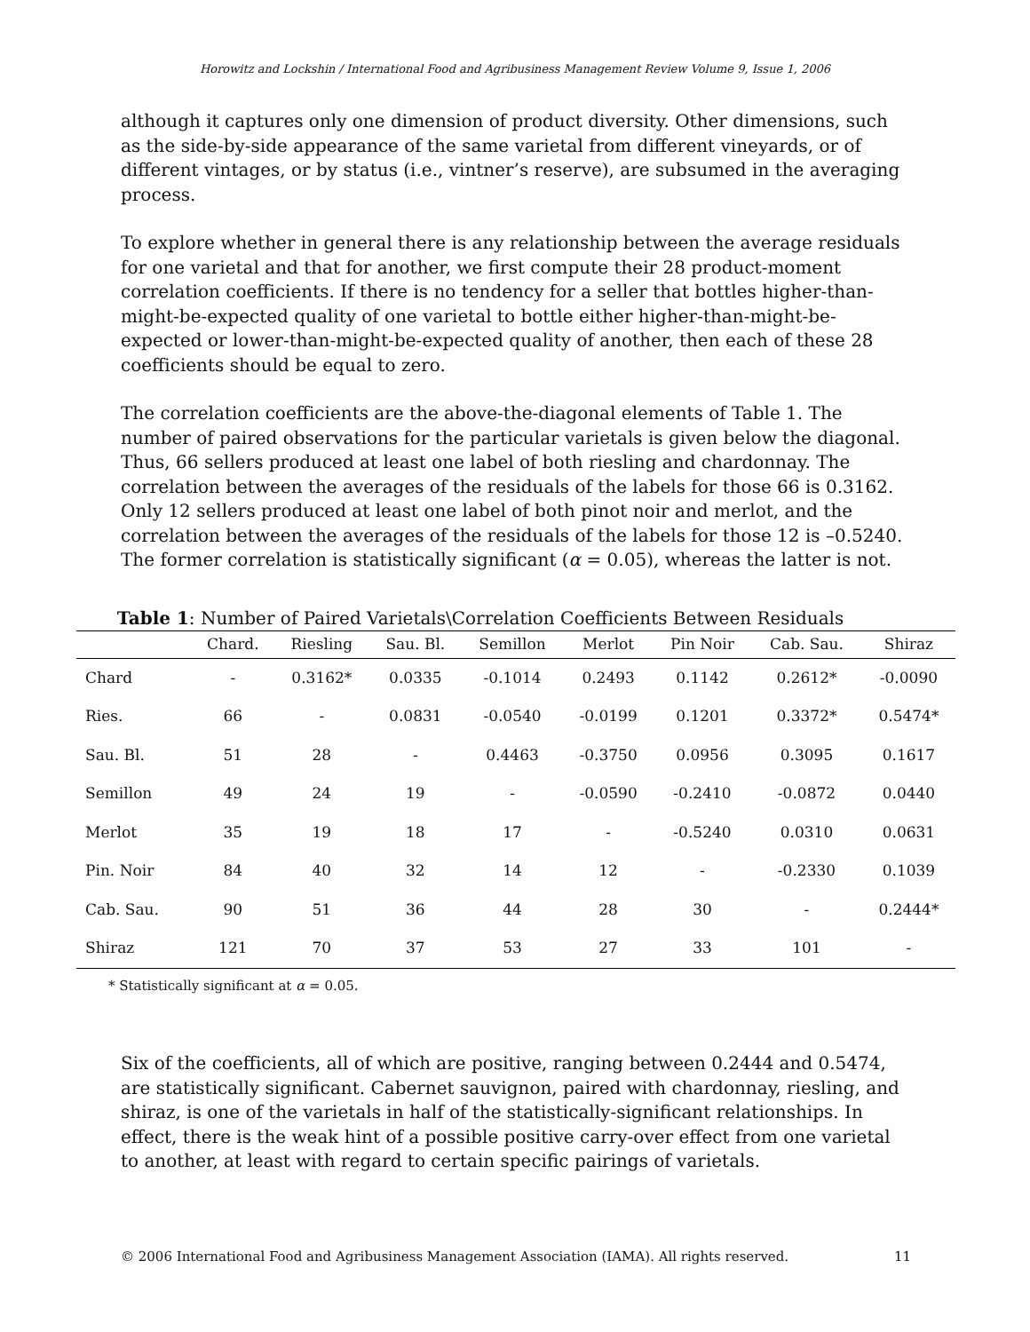Horowitz and Lockshin / International Food and Agribusiness Management Review Volume 9, Issue 1, 2006
although it captures only one dimension of product diversity. Other dimensions, such as the side-by-side appearance of the same varietal from different vineyards, or of different vintages, or by status (i.e., vintner’s reserve), are subsumed in the averaging process.
To explore whether in general there is any relationship between the average residuals for one varietal and that for another, we first compute their 28 product-moment correlation coefficients. If there is no tendency for a seller that bottles higher-than-might-be-expected quality of one varietal to bottle either higher-than-might-be-expected or lower-than-might-be-expected quality of another, then each of these 28 coefficients should be equal to zero.
The correlation coefficients are the above-the-diagonal elements of Table 1. The number of paired observations for the particular varietals is given below the diagonal. Thus, 66 sellers produced at least one label of both riesling and chardonnay. The correlation between the averages of the residuals of the labels for those 66 is 0.3162. Only 12 sellers produced at least one label of both pinot noir and merlot, and the correlation between the averages of the residuals of the labels for those 12 is –0.5240. The former correlation is statistically significant (α = 0.05), whereas the latter is not.
Table 1: Number of Paired Varietals\Correlation Coefficients Between Residuals
| | Chard. | Riesling | Sau. Bl. | Semillon | Merlot | Pin Noir | Cab. Sau. | Shiraz |
| --- | --- | --- | --- | --- | --- | --- | --- | --- |
| Chard | - | 0.3162* | 0.0335 | -0.1014 | 0.2493 | 0.1142 | 0.2612* | -0.0090 |
| Ries. | 66 | - | 0.0831 | -0.0540 | -0.0199 | 0.1201 | 0.3372* | 0.5474* |
| Sau. Bl. | 51 | 28 | - | 0.4463 | -0.3750 | 0.0956 | 0.3095 | 0.1617 |
| Semillon | 49 | 24 | 19 | - | -0.0590 | -0.2410 | -0.0872 | 0.0440 |
| Merlot | 35 | 19 | 18 | 17 | - | -0.5240 | 0.0310 | 0.0631 |
| Pin. Noir | 84 | 40 | 32 | 14 | 12 | - | -0.2330 | 0.1039 |
| Cab. Sau. | 90 | 51 | 36 | 44 | 28 | 30 | - | 0.2444* |
| Shiraz | 121 | 70 | 37 | 53 | 27 | 33 | 101 | - |
* Statistically significant at α = 0.05.
Six of the coefficients, all of which are positive, ranging between 0.2444 and 0.5474, are statistically significant. Cabernet sauvignon, paired with chardonnay, riesling, and shiraz, is one of the varietals in half of the statistically-significant relationships. In effect, there is the weak hint of a possible positive carry-over effect from one varietal to another, at least with regard to certain specific pairings of varietals.
© 2006 International Food and Agribusiness Management Association (IAMA). All rights reserved. 11